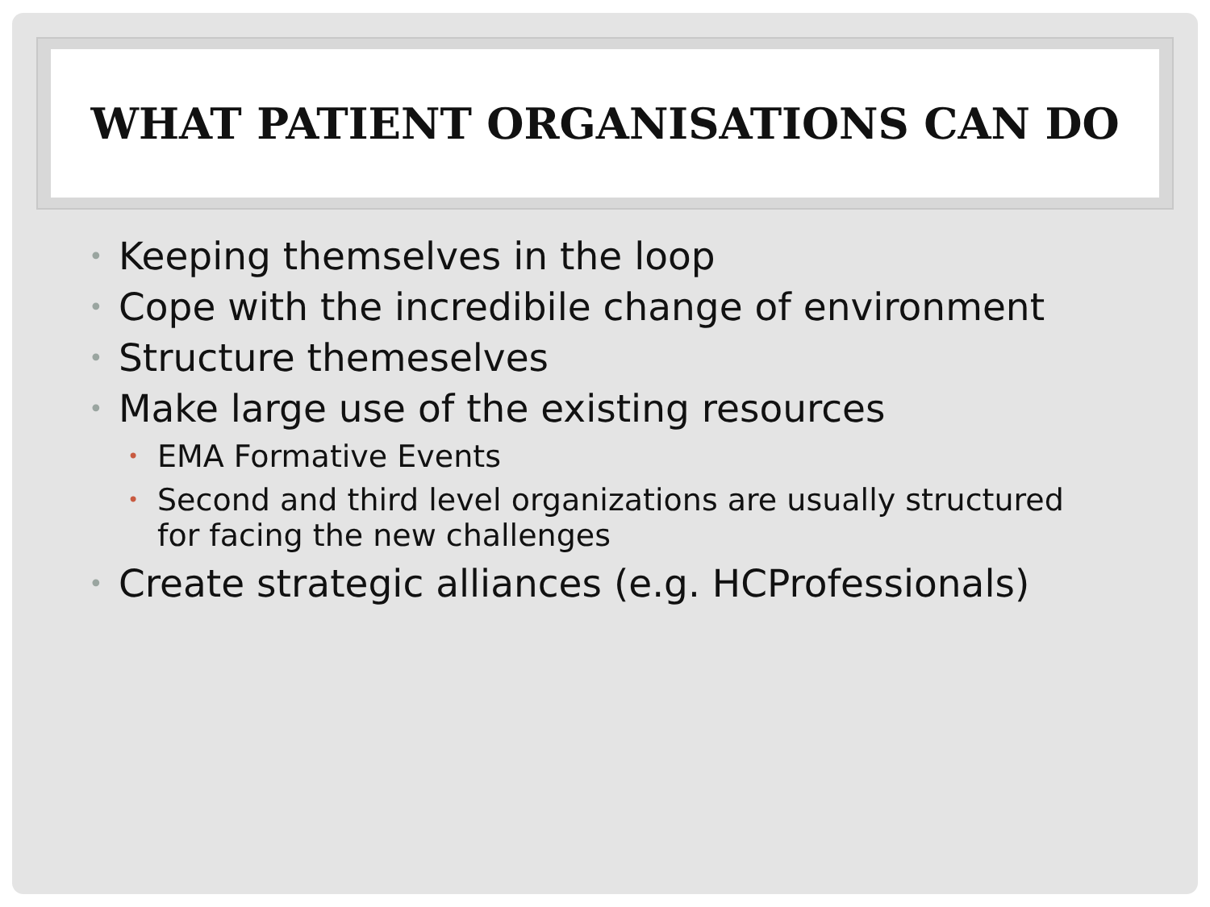WHAT PATIENT ORGANISATIONS CAN DO
• Keeping themselves in the loop
• Cope with the incredibile change of environment
• Structure themeselves
• Make large use of the existing resources
• EMA Formative Events
• Second and third level organizations are usually structured for facing the new challenges
• Create strategic alliances (e.g. HCProfessionals)